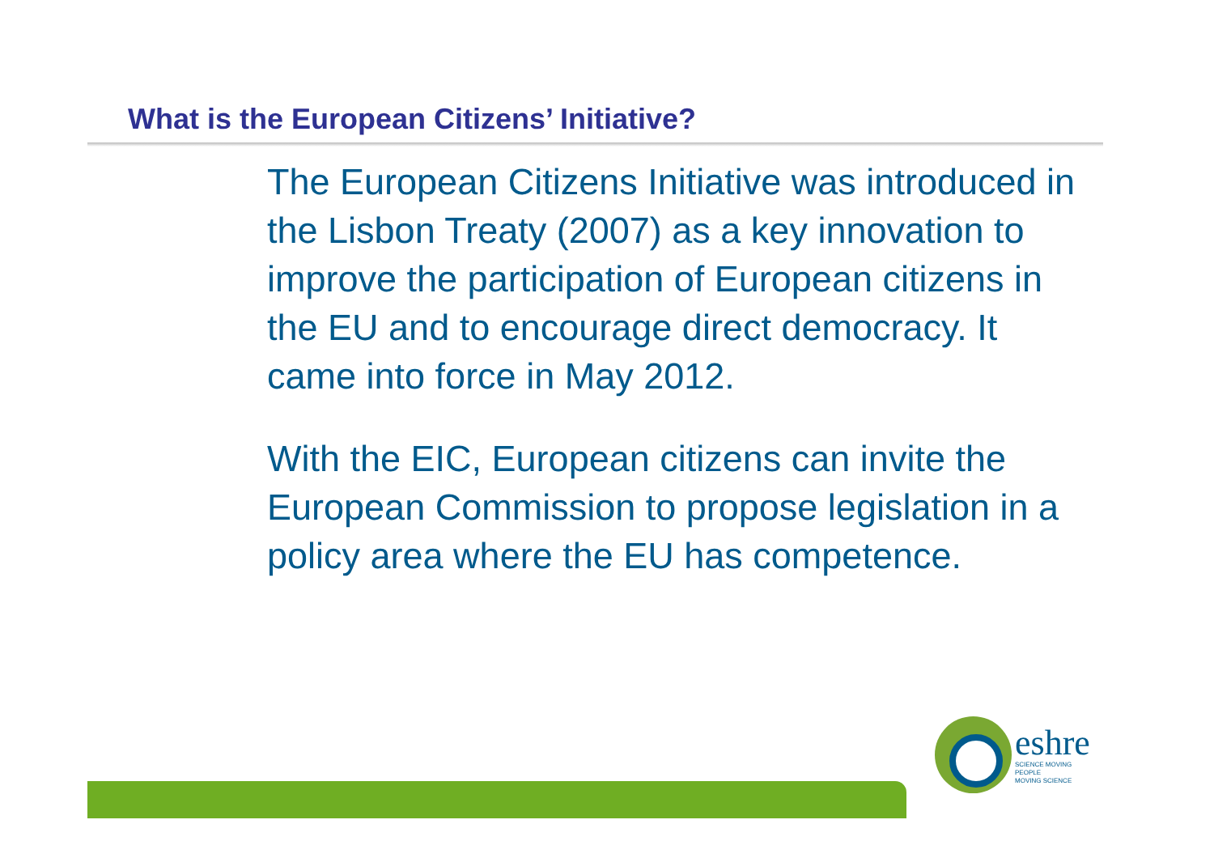What is the European Citizens’ Initiative?
The European Citizens Initiative was introduced in the Lisbon Treaty (2007) as a key innovation to improve the participation of European citizens in the EU and to encourage direct democracy. It came into force in May 2012.
With the EIC, European citizens can invite the European Commission to propose legislation in a policy area where the EU has competence.
eshre
SCIENCE MOVING
PEOPLE
MOVING SCIENCE